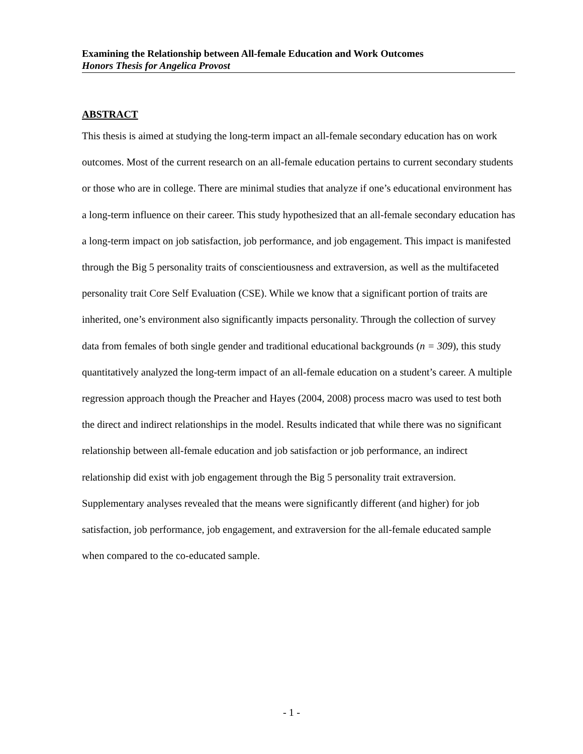Examining the Relationship between All-female Education and Work Outcomes
Honors Thesis for Angelica Provost
ABSTRACT
This thesis is aimed at studying the long-term impact an all-female secondary education has on work outcomes. Most of the current research on an all-female education pertains to current secondary students or those who are in college. There are minimal studies that analyze if one’s educational environment has a long-term influence on their career. This study hypothesized that an all-female secondary education has a long-term impact on job satisfaction, job performance, and job engagement. This impact is manifested through the Big 5 personality traits of conscientiousness and extraversion, as well as the multifaceted personality trait Core Self Evaluation (CSE). While we know that a significant portion of traits are inherited, one’s environment also significantly impacts personality. Through the collection of survey data from females of both single gender and traditional educational backgrounds (n = 309), this study quantitatively analyzed the long-term impact of an all-female education on a student’s career. A multiple regression approach though the Preacher and Hayes (2004, 2008) process macro was used to test both the direct and indirect relationships in the model. Results indicated that while there was no significant relationship between all-female education and job satisfaction or job performance, an indirect relationship did exist with job engagement through the Big 5 personality trait extraversion. Supplementary analyses revealed that the means were significantly different (and higher) for job satisfaction, job performance, job engagement, and extraversion for the all-female educated sample when compared to the co-educated sample.
- 1 -